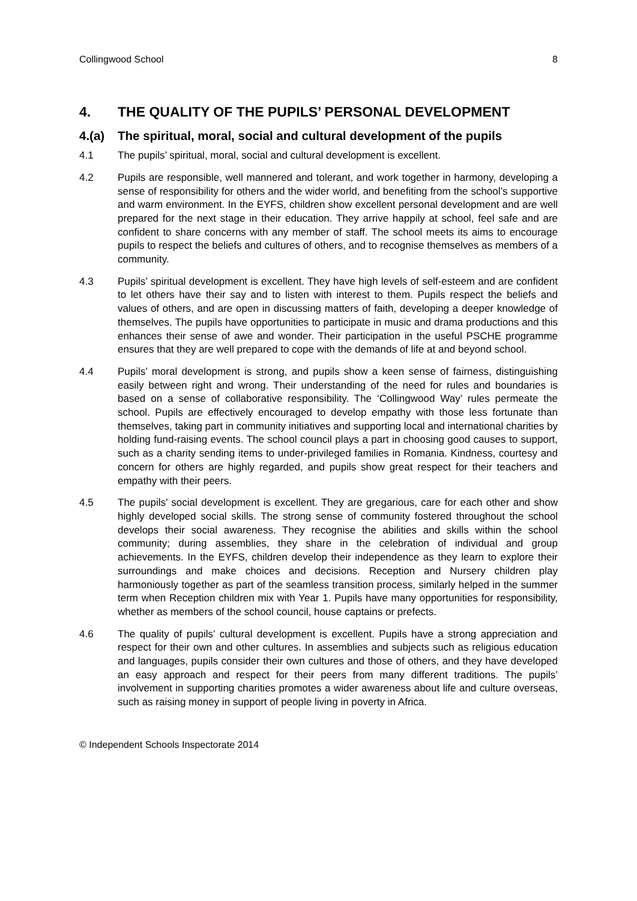Collingwood School 8
4. THE QUALITY OF THE PUPILS’ PERSONAL DEVELOPMENT
4.(a) The spiritual, moral, social and cultural development of the pupils
4.1 The pupils’ spiritual, moral, social and cultural development is excellent.
4.2 Pupils are responsible, well mannered and tolerant, and work together in harmony, developing a sense of responsibility for others and the wider world, and benefiting from the school’s supportive and warm environment. In the EYFS, children show excellent personal development and are well prepared for the next stage in their education. They arrive happily at school, feel safe and are confident to share concerns with any member of staff. The school meets its aims to encourage pupils to respect the beliefs and cultures of others, and to recognise themselves as members of a community.
4.3 Pupils’ spiritual development is excellent. They have high levels of self-esteem and are confident to let others have their say and to listen with interest to them. Pupils respect the beliefs and values of others, and are open in discussing matters of faith, developing a deeper knowledge of themselves. The pupils have opportunities to participate in music and drama productions and this enhances their sense of awe and wonder. Their participation in the useful PSCHE programme ensures that they are well prepared to cope with the demands of life at and beyond school.
4.4 Pupils’ moral development is strong, and pupils show a keen sense of fairness, distinguishing easily between right and wrong. Their understanding of the need for rules and boundaries is based on a sense of collaborative responsibility. The ‘Collingwood Way’ rules permeate the school. Pupils are effectively encouraged to develop empathy with those less fortunate than themselves, taking part in community initiatives and supporting local and international charities by holding fund-raising events. The school council plays a part in choosing good causes to support, such as a charity sending items to under-privileged families in Romania. Kindness, courtesy and concern for others are highly regarded, and pupils show great respect for their teachers and empathy with their peers.
4.5 The pupils’ social development is excellent. They are gregarious, care for each other and show highly developed social skills. The strong sense of community fostered throughout the school develops their social awareness. They recognise the abilities and skills within the school community; during assemblies, they share in the celebration of individual and group achievements. In the EYFS, children develop their independence as they learn to explore their surroundings and make choices and decisions. Reception and Nursery children play harmoniously together as part of the seamless transition process, similarly helped in the summer term when Reception children mix with Year 1. Pupils have many opportunities for responsibility, whether as members of the school council, house captains or prefects.
4.6 The quality of pupils’ cultural development is excellent. Pupils have a strong appreciation and respect for their own and other cultures. In assemblies and subjects such as religious education and languages, pupils consider their own cultures and those of others, and they have developed an easy approach and respect for their peers from many different traditions. The pupils’ involvement in supporting charities promotes a wider awareness about life and culture overseas, such as raising money in support of people living in poverty in Africa.
© Independent Schools Inspectorate 2014